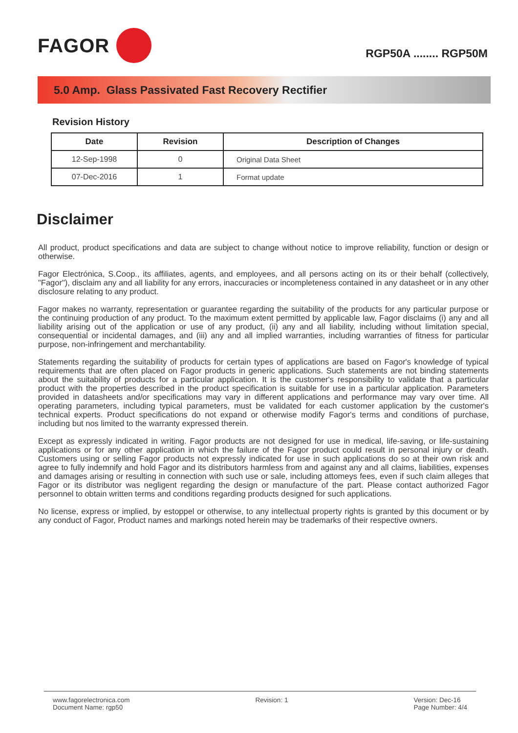FAGOR
RGP50A ........ RGP50M
5.0 Amp. Glass Passivated Fast Recovery Rectifier
Revision History
| Date | Revision | Description of Changes |
| --- | --- | --- |
| 12-Sep-1998 | 0 | Original Data Sheet |
| 07-Dec-2016 | 1 | Format update |
Disclaimer
All product, product specifications and data are subject to change without notice to improve reliability, function or design or otherwise.
Fagor Electrónica, S.Coop., its affiliates, agents, and employees, and all persons acting on its or their behalf (collectively, "Fagor"), disclaim any and all liability for any errors, inaccuracies or incompleteness contained in any datasheet or in any other disclosure relating to any product.
Fagor makes no warranty, representation or guarantee regarding the suitability of the products for any particular purpose or the continuing production of any product. To the maximum extent permitted by applicable law, Fagor disclaims (i) any and all liability arising out of the application or use of any product, (ii) any and all liability, including without limitation special, consequential or incidental damages, and (iii) any and all implied warranties, including warranties of fitness for particular purpose, non-infringement and merchantability.
Statements regarding the suitability of products for certain types of applications are based on Fagor's knowledge of typical requirements that are often placed on Fagor products in generic applications. Such statements are not binding statements about the suitability of products for a particular application. It is the customer's responsibility to validate that a particular product with the properties described in the product specification is suitable for use in a particular application. Parameters provided in datasheets and/or specifications may vary in different applications and performance may vary over time. All operating parameters, including typical parameters, must be validated for each customer application by the customer's technical experts. Product specifications do not expand or otherwise modify Fagor's terms and conditions of purchase, including but nos limited to the warranty expressed therein.
Except as expressly indicated in writing. Fagor products are not designed for use in medical, life-saving, or life-sustaining applications or for any other application in which the failure of the Fagor product could result in personal injury or death. Customers using or selling Fagor products not expressly indicated for use in such applications do so at their own risk and agree to fully indemnify and hold Fagor and its distributors harmless from and against any and all claims, liabilities, expenses and damages arising or resulting in connection with such use or sale, including attomeys fees, even if such claim alleges that Fagor or its distributor was negligent regarding the design or manufacture of the part. Please contact authorized Fagor personnel to obtain written terms and conditions regarding products designed for such applications.
No license, express or implied, by estoppel or otherwise, to any intellectual property rights is granted by this document or by any conduct of Fagor, Product names and markings noted herein may be trademarks of their respective owners.
www.fagorelectronica.com
Document Name: rgp50
Revision: 1 Version: Dec-16
Page Number: 4/4